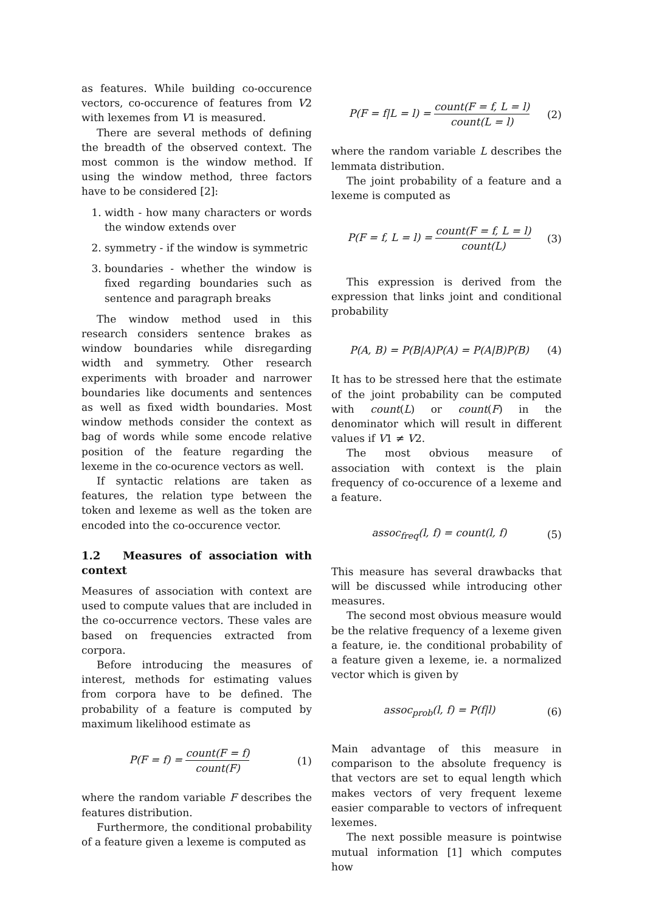as features. While building co-occurence vectors, co-occurence of features from V2 with lexemes from V1 is measured.
There are several methods of defining the breadth of the observed context. The most common is the window method. If using the window method, three factors have to be considered [2]:
1. width - how many characters or words the window extends over
2. symmetry - if the window is symmetric
3. boundaries - whether the window is fixed regarding boundaries such as sentence and paragraph breaks
The window method used in this research considers sentence brakes as window boundaries while disregarding width and symmetry. Other research experiments with broader and narrower boundaries like documents and sentences as well as fixed width boundaries. Most window methods consider the context as bag of words while some encode relative position of the feature regarding the lexeme in the co-ocurence vectors as well.
If syntactic relations are taken as features, the relation type between the token and lexeme as well as the token are encoded into the co-occurence vector.
1.2 Measures of association with context
Measures of association with context are used to compute values that are included in the co-occurrence vectors. These vales are based on frequencies extracted from corpora.
Before introducing the measures of interest, methods for estimating values from corpora have to be defined. The probability of a feature is computed by maximum likelihood estimate as
P(F = f) = count(F = f) count(F) (1)
where the random variable F describes the features distribution.
Furthermore, the conditional probability of a feature given a lexeme is computed as
P(F = f|L = l) = count(F = f, L = l) count(L = l) (2)
where the random variable L describes the lemmata distribution.
The joint probability of a feature and a lexeme is computed as
P(F = f, L = l) = count(F = f, L = l) count(L) (3)
This expression is derived from the expression that links joint and conditional probability
P(A, B) = P(B|A)P(A) = P(A|B)P(B) (4)
It has to be stressed here that the estimate of the joint probability can be computed with count(L) or count(F) in the denominator which will result in different values if V1 ≠ V2.
The most obvious measure of association with context is the plain frequency of co-occurence of a lexeme and a feature.
assoc<sub>freq</sub>(l, f) = count(l, f) (5)
This measure has several drawbacks that will be discussed while introducing other measures.
The second most obvious measure would be the relative frequency of a lexeme given a feature, ie. the conditional probability of a feature given a lexeme, ie. a normalized vector which is given by
assoc<sub>prob</sub>(l, f) = P(f|l) (6)
Main advantage of this measure in comparison to the absolute frequency is that vectors are set to equal length which makes vectors of very frequent lexeme easier comparable to vectors of infrequent lexemes.
The next possible measure is pointwise mutual information [1] which computes how